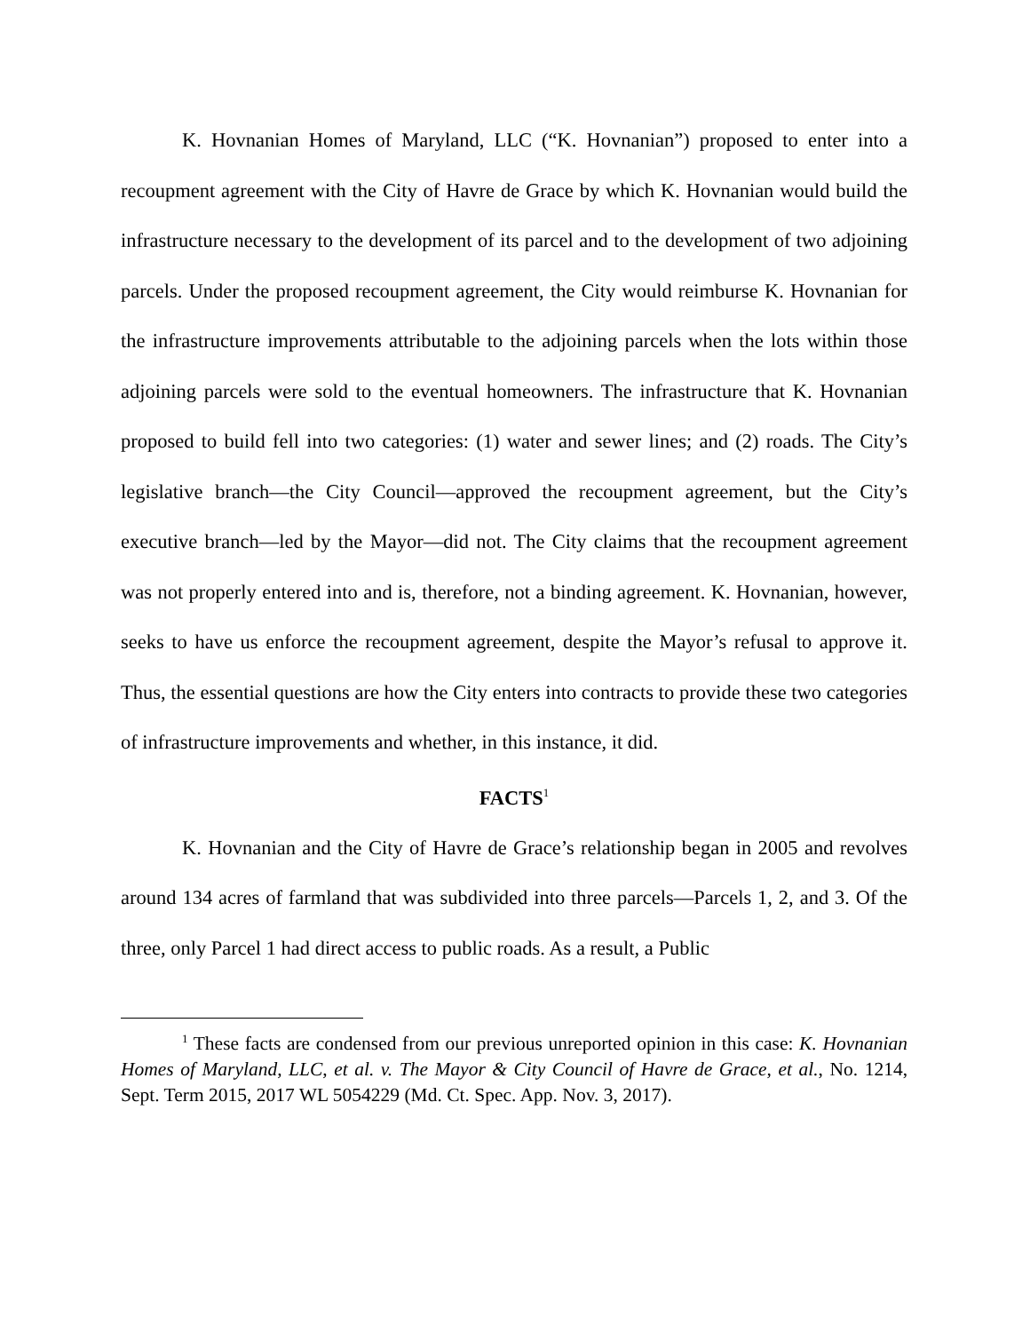K. Hovnanian Homes of Maryland, LLC (“K. Hovnanian”) proposed to enter into a recoupment agreement with the City of Havre de Grace by which K. Hovnanian would build the infrastructure necessary to the development of its parcel and to the development of two adjoining parcels. Under the proposed recoupment agreement, the City would reimburse K. Hovnanian for the infrastructure improvements attributable to the adjoining parcels when the lots within those adjoining parcels were sold to the eventual homeowners. The infrastructure that K. Hovnanian proposed to build fell into two categories: (1) water and sewer lines; and (2) roads. The City’s legislative branch—the City Council—approved the recoupment agreement, but the City’s executive branch—led by the Mayor—did not. The City claims that the recoupment agreement was not properly entered into and is, therefore, not a binding agreement. K. Hovnanian, however, seeks to have us enforce the recoupment agreement, despite the Mayor’s refusal to approve it. Thus, the essential questions are how the City enters into contracts to provide these two categories of infrastructure improvements and whether, in this instance, it did.
FACTS<sup>1</sup>
K. Hovnanian and the City of Havre de Grace’s relationship began in 2005 and revolves around 134 acres of farmland that was subdivided into three parcels—Parcels 1, 2, and 3. Of the three, only Parcel 1 had direct access to public roads. As a result, a Public
<sup>1</sup> These facts are condensed from our previous unreported opinion in this case: K. Hovnanian Homes of Maryland, LLC, et al. v. The Mayor & City Council of Havre de Grace, et al., No. 1214, Sept. Term 2015, 2017 WL 5054229 (Md. Ct. Spec. App. Nov. 3, 2017).